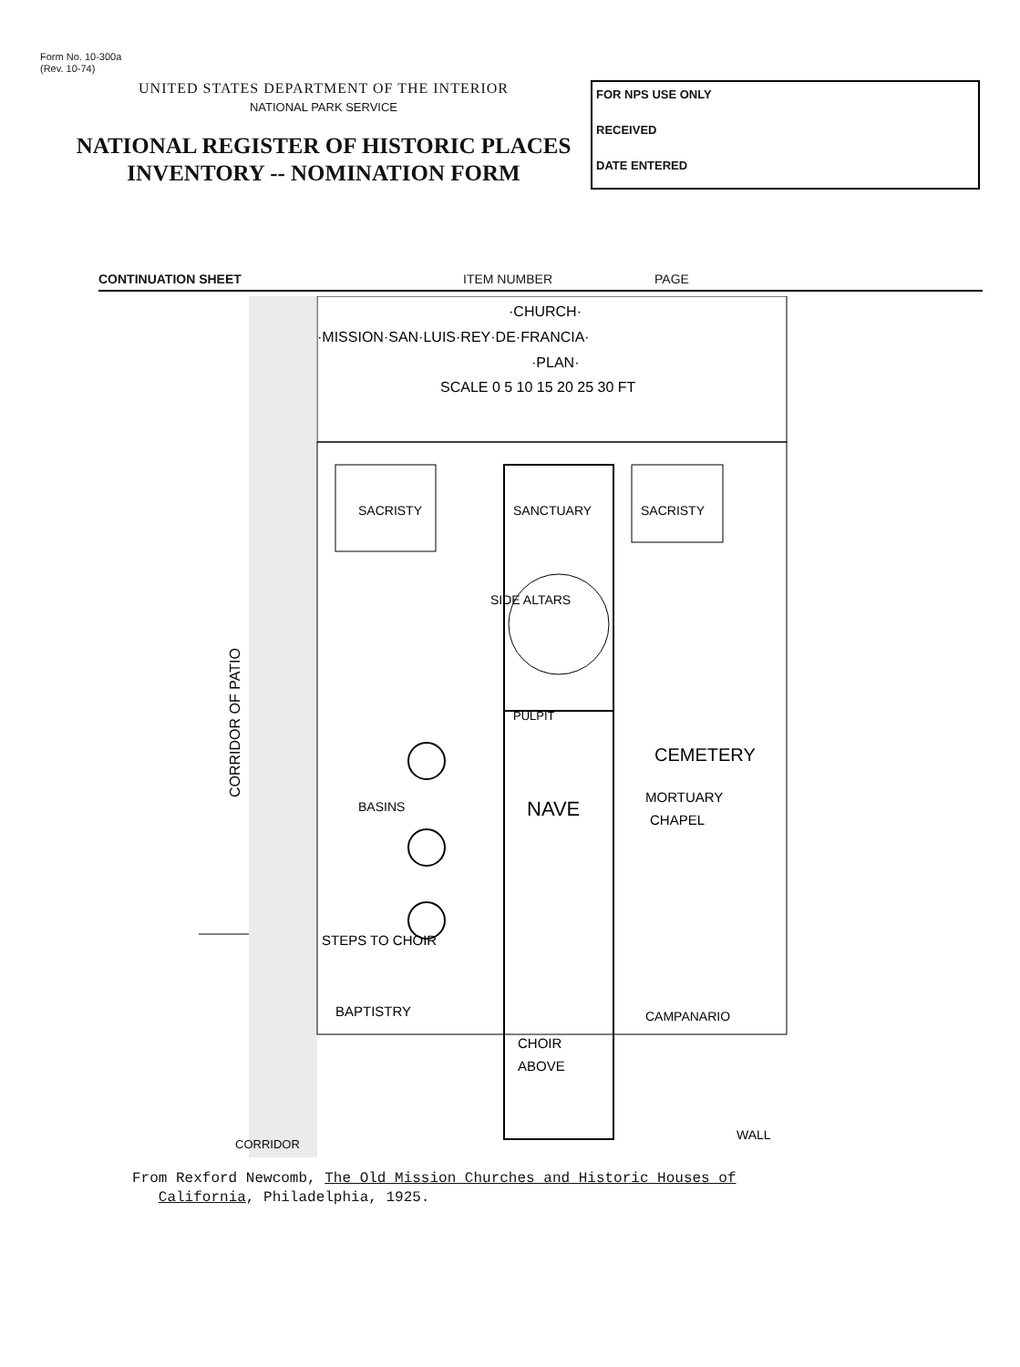Form No. 10-300a
(Rev. 10-74)
UNITED STATES DEPARTMENT OF THE INTERIOR
NATIONAL PARK SERVICE
NATIONAL REGISTER OF HISTORIC PLACES
INVENTORY -- NOMINATION FORM
FOR NPS USE ONLY
RECEIVED
DATE ENTERED
CONTINUATION SHEET ITEM NUMBER PAGE
·CHURCH·
·MISSION·SAN·LUIS·REY·DE·FRANCIA·
·PLAN·
SCALE 0 5 10 15 20 25 30 FT
SACRISTY
SANCTUARY
SACRISTY
SIDE ALTARS
PULPIT
CEMETERY
BASINS
NAVE
MORTUARY
CHAPEL
STEPS TO CHOIR
BAPTISTRY
CAMPANARIO
CHOIR
ABOVE
WALL
CORRIDOR
CORRIDOR OF PATIO
From Rexford Newcomb, The Old Mission Churches and Historic Houses of
California, Philadelphia, 1925.